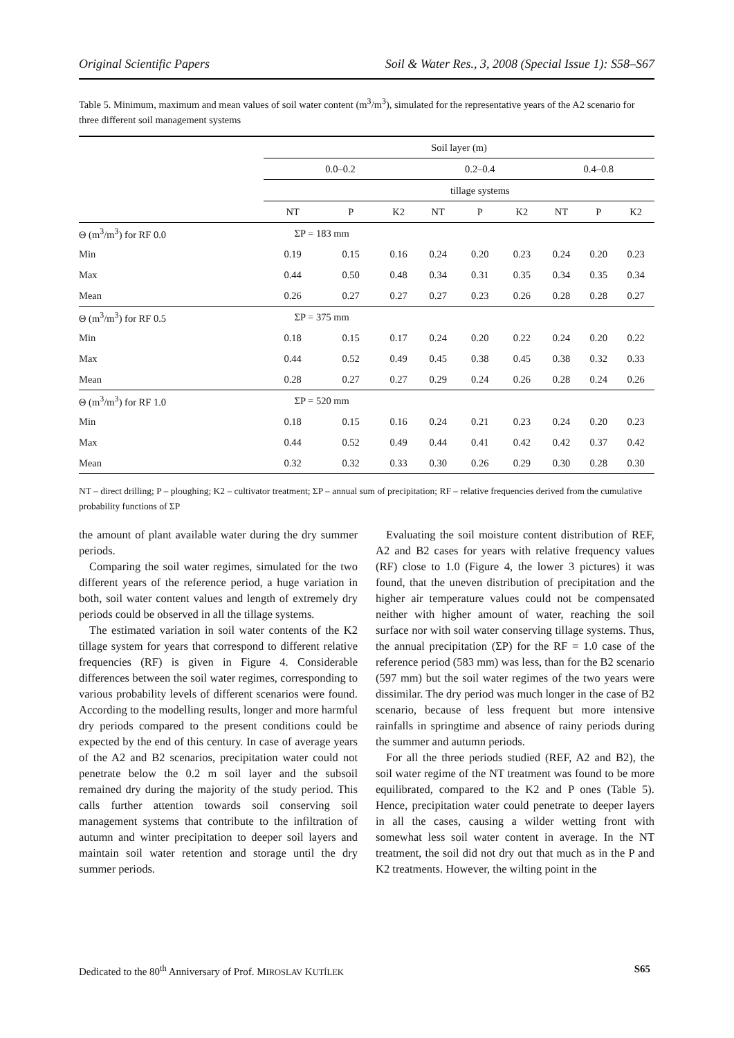Original Scientific Papers Soil & Water Res., 3, 2008 (Special Issue 1): S58–S67
Table 5. Minimum, maximum and mean values of soil water content (m<sup>3</sup>/m<sup>3</sup>), simulated for the representative years of the A2 scenario for three different soil management systems
| | Soil layer (m) | | | | | | | | |
| --- | --- | --- | --- | --- | --- | --- | --- | --- | --- |
| | 0.0–0.2 | | | 0.2–0.4 | | | 0.4–0.8 | | |
| | | | | tillage systems | | | | | |
| | NT | P | K2 | NT | P | K2 | NT | P | K2 |
| Θ (m<sup>3</sup>/m<sup>3</sup>) for RF 0.0 | ΣP = 183 mm | | | | | | | | |
| Min | 0.19 | 0.15 | 0.16 | 0.24 | 0.20 | 0.23 | 0.24 | 0.20 | 0.23 |
| Max | 0.44 | 0.50 | 0.48 | 0.34 | 0.31 | 0.35 | 0.34 | 0.35 | 0.34 |
| Mean | 0.26 | 0.27 | 0.27 | 0.27 | 0.23 | 0.26 | 0.28 | 0.28 | 0.27 |
| Θ (m<sup>3</sup>/m<sup>3</sup>) for RF 0.5 | ΣP = 375 mm | | | | | | | | |
| Min | 0.18 | 0.15 | 0.17 | 0.24 | 0.20 | 0.22 | 0.24 | 0.20 | 0.22 |
| Max | 0.44 | 0.52 | 0.49 | 0.45 | 0.38 | 0.45 | 0.38 | 0.32 | 0.33 |
| Mean | 0.28 | 0.27 | 0.27 | 0.29 | 0.24 | 0.26 | 0.28 | 0.24 | 0.26 |
| Θ (m<sup>3</sup>/m<sup>3</sup>) for RF 1.0 | ΣP = 520 mm | | | | | | | | |
| Min | 0.18 | 0.15 | 0.16 | 0.24 | 0.21 | 0.23 | 0.24 | 0.20 | 0.23 |
| Max | 0.44 | 0.52 | 0.49 | 0.44 | 0.41 | 0.42 | 0.42 | 0.37 | 0.42 |
| Mean | 0.32 | 0.32 | 0.33 | 0.30 | 0.26 | 0.29 | 0.30 | 0.28 | 0.30 |
NT – direct drilling; P – ploughing; K2 – cultivator treatment; ΣP – annual sum of precipitation; RF – relative frequencies derived from the cumulative probability functions of ΣP
the amount of plant available water during the dry summer periods.
Comparing the soil water regimes, simulated for the two different years of the reference period, a huge variation in both, soil water content values and length of extremely dry periods could be observed in all the tillage systems.
The estimated variation in soil water contents of the K2 tillage system for years that correspond to different relative frequencies (RF) is given in Figure 4. Considerable differences between the soil water regimes, corresponding to various probability levels of different scenarios were found. According to the modelling results, longer and more harmful dry periods compared to the present conditions could be expected by the end of this century. In case of average years of the A2 and B2 scenarios, precipitation water could not penetrate below the 0.2 m soil layer and the subsoil remained dry during the majority of the study period. This calls further attention towards soil conserving soil management systems that contribute to the infiltration of autumn and winter precipitation to deeper soil layers and maintain soil water retention and storage until the dry summer periods.
Evaluating the soil moisture content distribution of REF, A2 and B2 cases for years with relative frequency values (RF) close to 1.0 (Figure 4, the lower 3 pictures) it was found, that the uneven distribution of precipitation and the higher air temperature values could not be compensated neither with higher amount of water, reaching the soil surface nor with soil water conserving tillage systems. Thus, the annual precipitation (ΣP) for the RF = 1.0 case of the reference period (583 mm) was less, than for the B2 scenario (597 mm) but the soil water regimes of the two years were dissimilar. The dry period was much longer in the case of B2 scenario, because of less frequent but more intensive rainfalls in springtime and absence of rainy periods during the summer and autumn periods.
For all the three periods studied (REF, A2 and B2), the soil water regime of the NT treatment was found to be more equilibrated, compared to the K2 and P ones (Table 5). Hence, precipitation water could penetrate to deeper layers in all the cases, causing a wilder wetting front with somewhat less soil water content in average. In the NT treatment, the soil did not dry out that much as in the P and K2 treatments. However, the wilting point in the
Dedicated to the 80<sup>th</sup> Anniversary of Prof. MIROSLAV KUTÍLEK S65